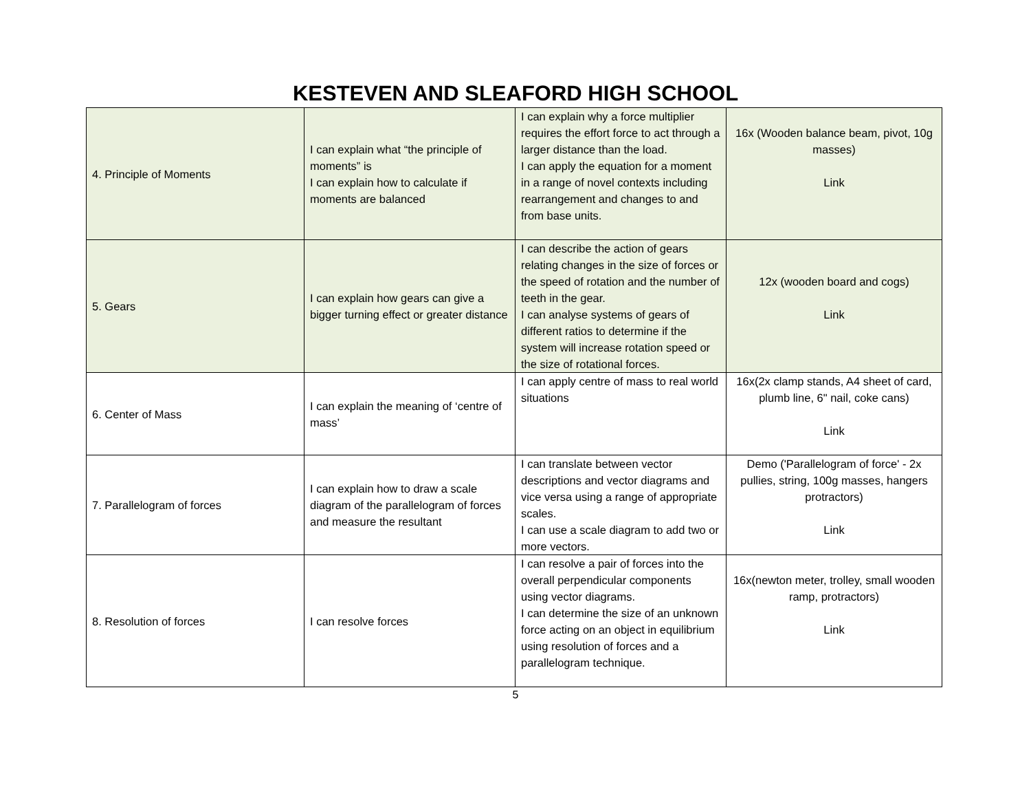KESTEVEN AND SLEAFORD HIGH SCHOOL
| 4. Principle of Moments | I can explain what “the principle of moments” is I can explain how to calculate if moments are balanced | I can explain why a force multiplier requires the effort force to act through a larger distance than the load. I can apply the equation for a moment in a range of novel contexts including rearrangement and changes to and from base units. | 16x (Wooden balance beam, pivot, 10g masses) Link |
| 5. Gears | I can explain how gears can give a bigger turning effect or greater distance | I can describe the action of gears relating changes in the size of forces or the speed of rotation and the number of teeth in the gear. I can analyse systems of gears of different ratios to determine if the system will increase rotation speed or the size of rotational forces. | 12x (wooden board and cogs) Link |
| 6. Center of Mass | I can explain the meaning of ‘centre of mass’ | I can apply centre of mass to real world situations | 16x(2x clamp stands, A4 sheet of card, plumb line, 6" nail, coke cans) Link |
| 7. Parallelogram of forces | I can explain how to draw a scale diagram of the parallelogram of forces and measure the resultant | I can translate between vector descriptions and vector diagrams and vice versa using a range of appropriate scales. I can use a scale diagram to add two or more vectors. | Demo ('Parallelogram of force' - 2x pullies, string, 100g masses, hangers protractors) Link |
| 8. Resolution of forces | I can resolve forces | I can resolve a pair of forces into the overall perpendicular components using vector diagrams. I can determine the size of an unknown force acting on an object in equilibrium using resolution of forces and a parallelogram technique. | 16x(newton meter, trolley, small wooden ramp, protractors) Link |
5